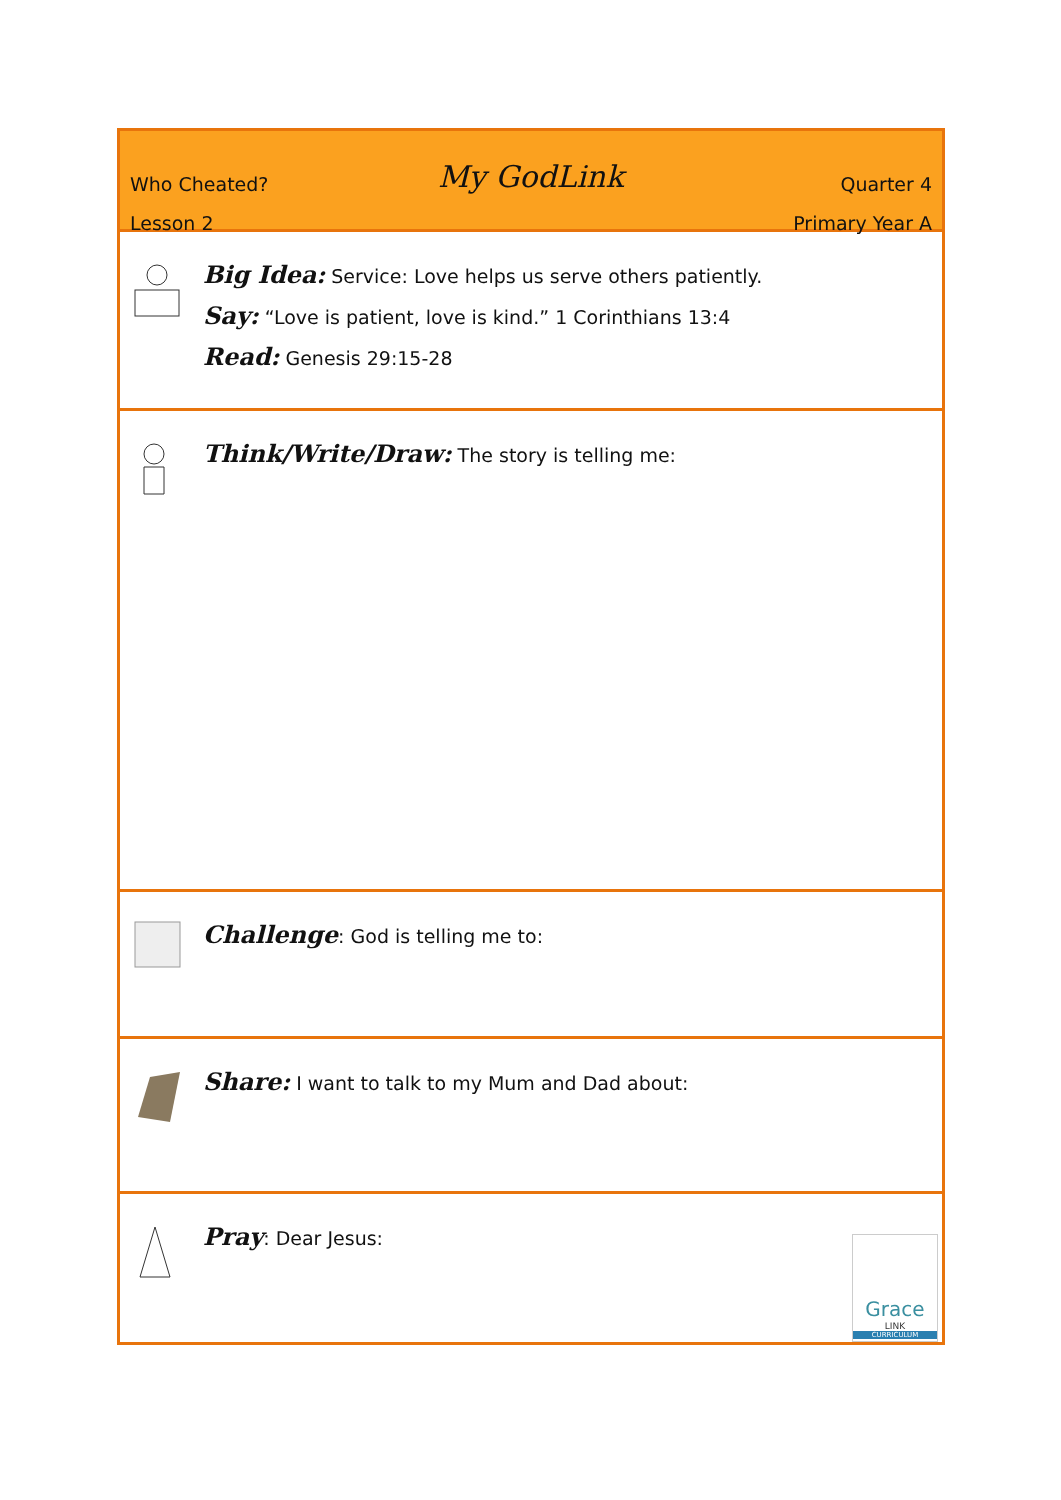Who Cheated?
Lesson 2
My GodLink
Quarter 4
Primary Year A
Big Idea: Service: Love helps us serve others patiently.
Say: “Love is patient, love is kind.” 1 Corinthians 13:4
Read: Genesis 29:15-28
Think/Write/Draw: The story is telling me:
Challenge: God is telling me to:
Share: I want to talk to my Mum and Dad about:
Pray: Dear Jesus:
Grace
LINK
CURRICULUM